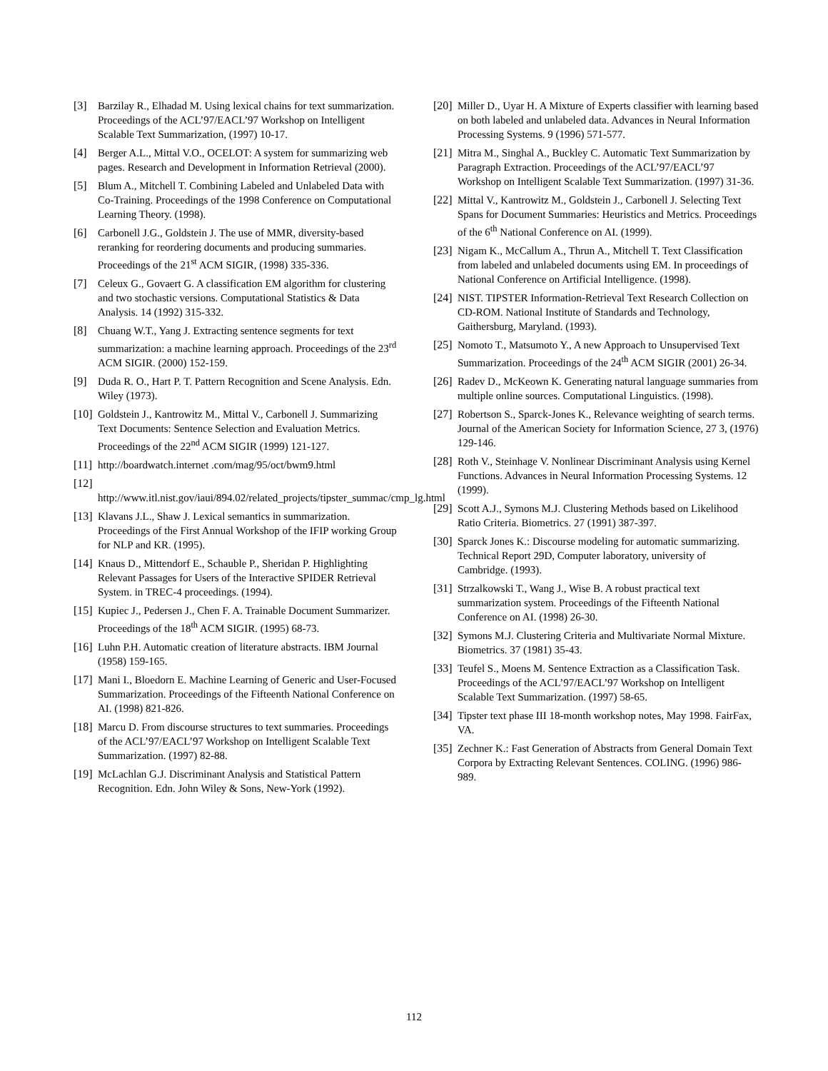[3] Barzilay R., Elhadad M. Using lexical chains for text summarization. Proceedings of the ACL’97/EACL’97 Workshop on Intelligent Scalable Text Summarization, (1997) 10-17.
[4] Berger A.L., Mittal V.O., OCELOT: A system for summarizing web pages. Research and Development in Information Retrieval (2000).
[5] Blum A., Mitchell T. Combining Labeled and Unlabeled Data with Co-Training. Proceedings of the 1998 Conference on Computational Learning Theory. (1998).
[6] Carbonell J.G., Goldstein J. The use of MMR, diversity-based reranking for reordering documents and producing summaries. Proceedings of the 21<sup>st</sup> ACM SIGIR, (1998) 335-336.
[7] Celeux G., Govaert G. A classification EM algorithm for clustering and two stochastic versions. Computational Statistics & Data Analysis. 14 (1992) 315-332.
[8] Chuang W.T., Yang J. Extracting sentence segments for text summarization: a machine learning approach. Proceedings of the 23<sup>rd</sup> ACM SIGIR. (2000) 152-159.
[9] Duda R. O., Hart P. T. Pattern Recognition and Scene Analysis. Edn. Wiley (1973).
[10] Goldstein J., Kantrowitz M., Mittal V., Carbonell J. Summarizing Text Documents: Sentence Selection and Evaluation Metrics. Proceedings of the 22<sup>nd</sup> ACM SIGIR (1999) 121-127.
[11] http://boardwatch.internet .com/mag/95/oct/bwm9.html
[12]
http://www.itl.nist.gov/iaui/894.02/related_projects/tipster_summac/cmp_lg.html
[13] Klavans J.L., Shaw J. Lexical semantics in summarization. Proceedings of the First Annual Workshop of the IFIP working Group for NLP and KR. (1995).
[14] Knaus D., Mittendorf E., Schauble P., Sheridan P. Highlighting Relevant Passages for Users of the Interactive SPIDER Retrieval System. in TREC-4 proceedings. (1994).
[15] Kupiec J., Pedersen J., Chen F. A. Trainable Document Summarizer. Proceedings of the 18<sup>th</sup> ACM SIGIR. (1995) 68-73.
[16] Luhn P.H. Automatic creation of literature abstracts. IBM Journal (1958) 159-165.
[17] Mani I., Bloedorn E. Machine Learning of Generic and User-Focused Summarization. Proceedings of the Fifteenth National Conference on AI. (1998) 821-826.
[18] Marcu D. From discourse structures to text summaries. Proceedings of the ACL’97/EACL’97 Workshop on Intelligent Scalable Text Summarization. (1997) 82-88.
[19] McLachlan G.J. Discriminant Analysis and Statistical Pattern Recognition. Edn. John Wiley & Sons, New-York (1992).
[20] Miller D., Uyar H. A Mixture of Experts classifier with learning based on both labeled and unlabeled data. Advances in Neural Information Processing Systems. 9 (1996) 571-577.
[21] Mitra M., Singhal A., Buckley C. Automatic Text Summarization by Paragraph Extraction. Proceedings of the ACL’97/EACL’97 Workshop on Intelligent Scalable Text Summarization. (1997) 31-36.
[22] Mittal V., Kantrowitz M., Goldstein J., Carbonell J. Selecting Text Spans for Document Summaries: Heuristics and Metrics. Proceedings of the 6<sup>th</sup> National Conference on AI. (1999).
[23] Nigam K., McCallum A., Thrun A., Mitchell T. Text Classification from labeled and unlabeled documents using EM. In proceedings of National Conference on Artificial Intelligence. (1998).
[24] NIST. TIPSTER Information-Retrieval Text Research Collection on CD-ROM. National Institute of Standards and Technology, Gaithersburg, Maryland. (1993).
[25] Nomoto T., Matsumoto Y., A new Approach to Unsupervised Text Summarization. Proceedings of the 24<sup>th</sup> ACM SIGIR (2001) 26-34.
[26] Radev D., McKeown K. Generating natural language summaries from multiple online sources. Computational Linguistics. (1998).
[27] Robertson S., Sparck-Jones K., Relevance weighting of search terms. Journal of the American Society for Information Science, 27 3, (1976) 129-146.
[28] Roth V., Steinhage V. Nonlinear Discriminant Analysis using Kernel Functions. Advances in Neural Information Processing Systems. 12 (1999).
[29] Scott A.J., Symons M.J. Clustering Methods based on Likelihood Ratio Criteria. Biometrics. 27 (1991) 387-397.
[30] Sparck Jones K.: Discourse modeling for automatic summarizing. Technical Report 29D, Computer laboratory, university of Cambridge. (1993).
[31] Strzalkowski T., Wang J., Wise B. A robust practical text summarization system. Proceedings of the Fifteenth National Conference on AI. (1998) 26-30.
[32] Symons M.J. Clustering Criteria and Multivariate Normal Mixture. Biometrics. 37 (1981) 35-43.
[33] Teufel S., Moens M. Sentence Extraction as a Classification Task. Proceedings of the ACL’97/EACL’97 Workshop on Intelligent Scalable Text Summarization. (1997) 58-65.
[34] Tipster text phase III 18-month workshop notes, May 1998. FairFax, VA.
[35] Zechner K.: Fast Generation of Abstracts from General Domain Text Corpora by Extracting Relevant Sentences. COLING. (1996) 986-989.
112